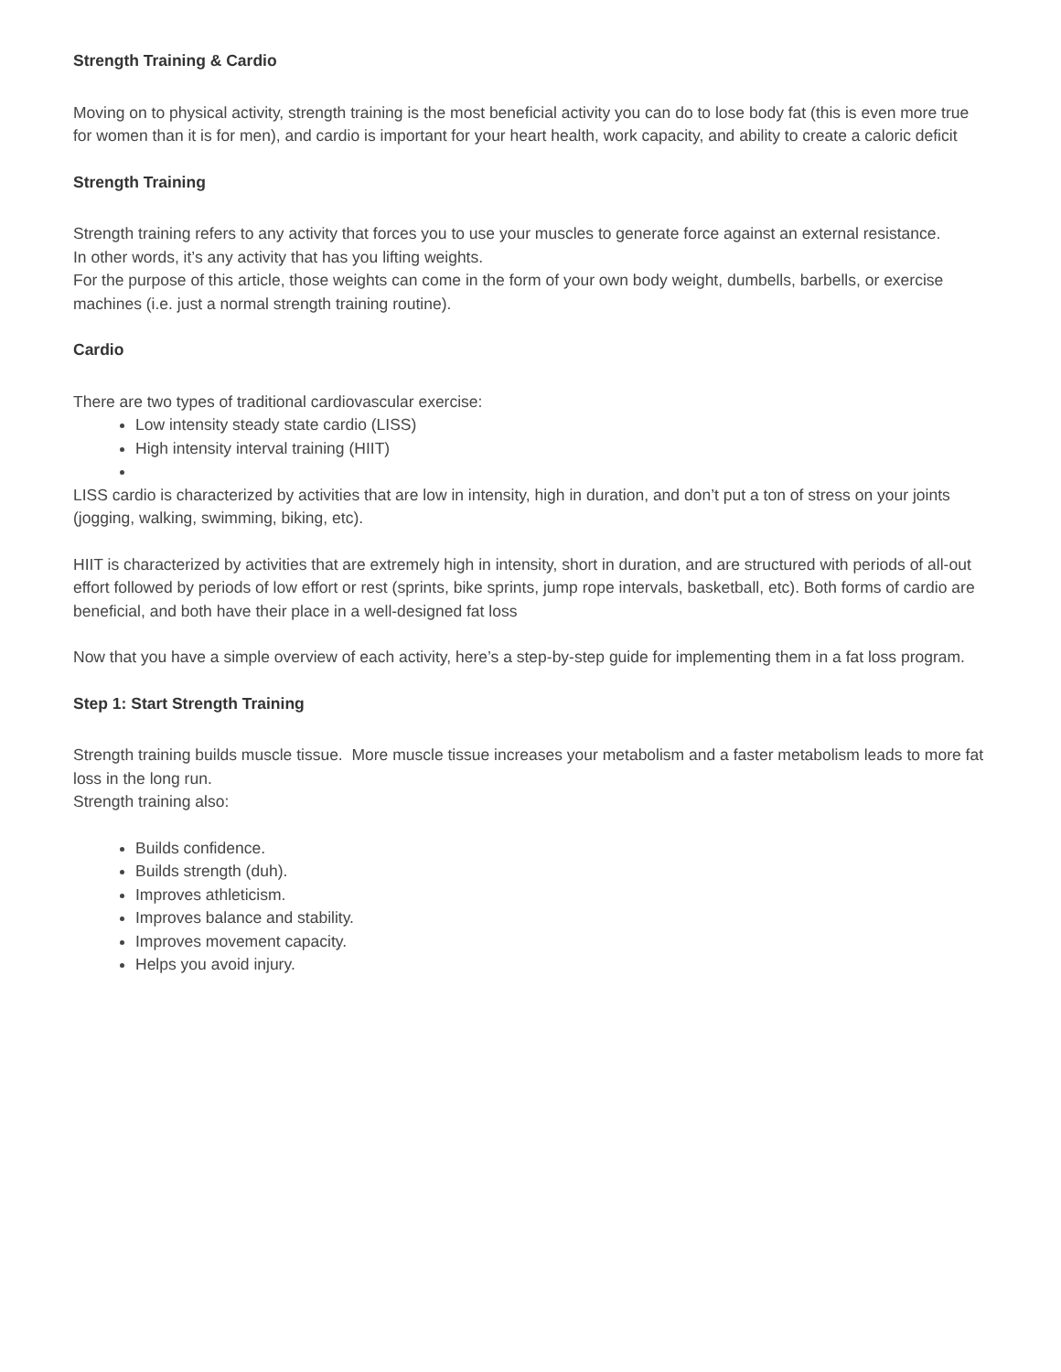Strength Training & Cardio
Moving on to physical activity, strength training is the most beneficial activity you can do to lose body fat (this is even more true for women than it is for men), and cardio is important for your heart health, work capacity, and ability to create a caloric deficit
Strength Training
Strength training refers to any activity that forces you to use your muscles to generate force against an external resistance.
In other words, it’s any activity that has you lifting weights.
For the purpose of this article, those weights can come in the form of your own body weight, dumbells, barbells, or exercise machines (i.e. just a normal strength training routine).
Cardio
There are two types of traditional cardiovascular exercise:
Low intensity steady state cardio (LISS)
High intensity interval training (HIIT)
LISS cardio is characterized by activities that are low in intensity, high in duration, and don’t put a ton of stress on your joints (jogging, walking, swimming, biking, etc).
HIIT is characterized by activities that are extremely high in intensity, short in duration, and are structured with periods of all-out effort followed by periods of low effort or rest (sprints, bike sprints, jump rope intervals, basketball, etc). Both forms of cardio are beneficial, and both have their place in a well-designed fat loss
Now that you have a simple overview of each activity, here’s a step-by-step guide for implementing them in a fat loss program.
Step 1: Start Strength Training
Strength training builds muscle tissue. More muscle tissue increases your metabolism and a faster metabolism leads to more fat loss in the long run.
Strength training also:
Builds confidence.
Builds strength (duh).
Improves athleticism.
Improves balance and stability.
Improves movement capacity.
Helps you avoid injury.